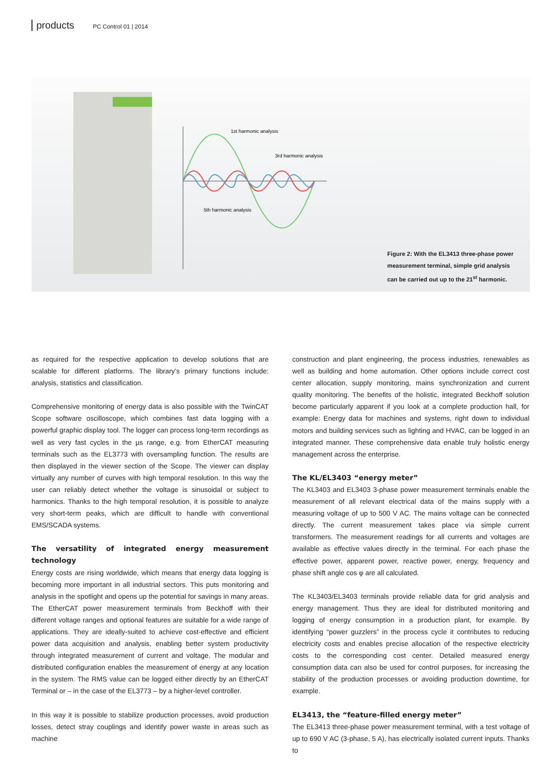products PC Control 01 | 2014
1st harmonic analysis
3rd harmonic analysis
5th harmonic analysis
Figure 2: With the EL3413 three-phase power measurement terminal, simple grid analysis can be carried out up to the 21<sup>st</sup> harmonic.
as required for the respective application to develop solutions that are scalable for different platforms. The library’s primary functions include: analysis, statistics and classification.
Comprehensive monitoring of energy data is also possible with the TwinCAT Scope software oscilloscope, which combines fast data logging with a powerful graphic display tool. The logger can process long-term recordings as well as very fast cycles in the µs range, e.g. from EtherCAT measuring terminals such as the EL3773 with oversampling function. The results are then displayed in the viewer section of the Scope. The viewer can display virtually any number of curves with high temporal resolution. In this way the user can reliably detect whether the voltage is sinusoidal or subject to harmonics. Thanks to the high temporal resolution, it is possible to analyze very short-term peaks, which are difficult to handle with conventional EMS/SCADA systems.
The versatility of integrated energy measurement technology
Energy costs are rising worldwide, which means that energy data logging is becoming more important in all industrial sectors. This puts monitoring and analysis in the spotlight and opens up the potential for savings in many areas. The EtherCAT power measurement terminals from Beckhoff with their different voltage ranges and optional features are suitable for a wide range of applications. They are ideally-suited to achieve cost-effective and efficient power data acquisition and analysis, enabling better system productivity through integrated measurement of current and voltage. The modular and distributed configuration enables the measurement of energy at any location in the system. The RMS value can be logged either directly by an EtherCAT Terminal or – in the case of the EL3773 – by a higher-level controller.
In this way it is possible to stabilize production processes, avoid production losses, detect stray couplings and identify power waste in areas such as machine
construction and plant engineering, the process industries, renewables as well as building and home automation. Other options include correct cost center allocation, supply monitoring, mains synchronization and current quality monitoring. The benefits of the holistic, integrated Beckhoff solution become particularly apparent if you look at a complete production hall, for example: Energy data for machines and systems, right down to individual motors and building services such as lighting and HVAC, can be logged in an integrated manner. These comprehensive data enable truly holistic energy management across the enterprise.
The KL/EL3403 “energy meter”
The KL3403 and EL3403 3-phase power measurement terminals enable the measurement of all relevant electrical data of the mains supply with a measuring voltage of up to 500 V AC. The mains voltage can be connected directly. The current measurement takes place via simple current transformers. The measurement readings for all currents and voltages are available as effective values directly in the terminal. For each phase the effective power, apparent power, reactive power, energy, frequency and phase shift angle cos φ are all calculated.
The KL3403/EL3403 terminals provide reliable data for grid analysis and energy management. Thus they are ideal for distributed monitoring and logging of energy consumption in a production plant, for example. By identifying “power guzzlers” in the process cycle it contributes to reducing electricity costs and enables precise allocation of the respective electricity costs to the corresponding cost center. Detailed measured energy consumption data can also be used for control purposes, for increasing the stability of the production processes or avoiding production downtime, for example.
EL3413, the “feature-filled energy meter”
The EL3413 three-phase power measurement terminal, with a test voltage of up to 690 V AC (3-phase, 5 A), has electrically isolated current inputs. Thanks to